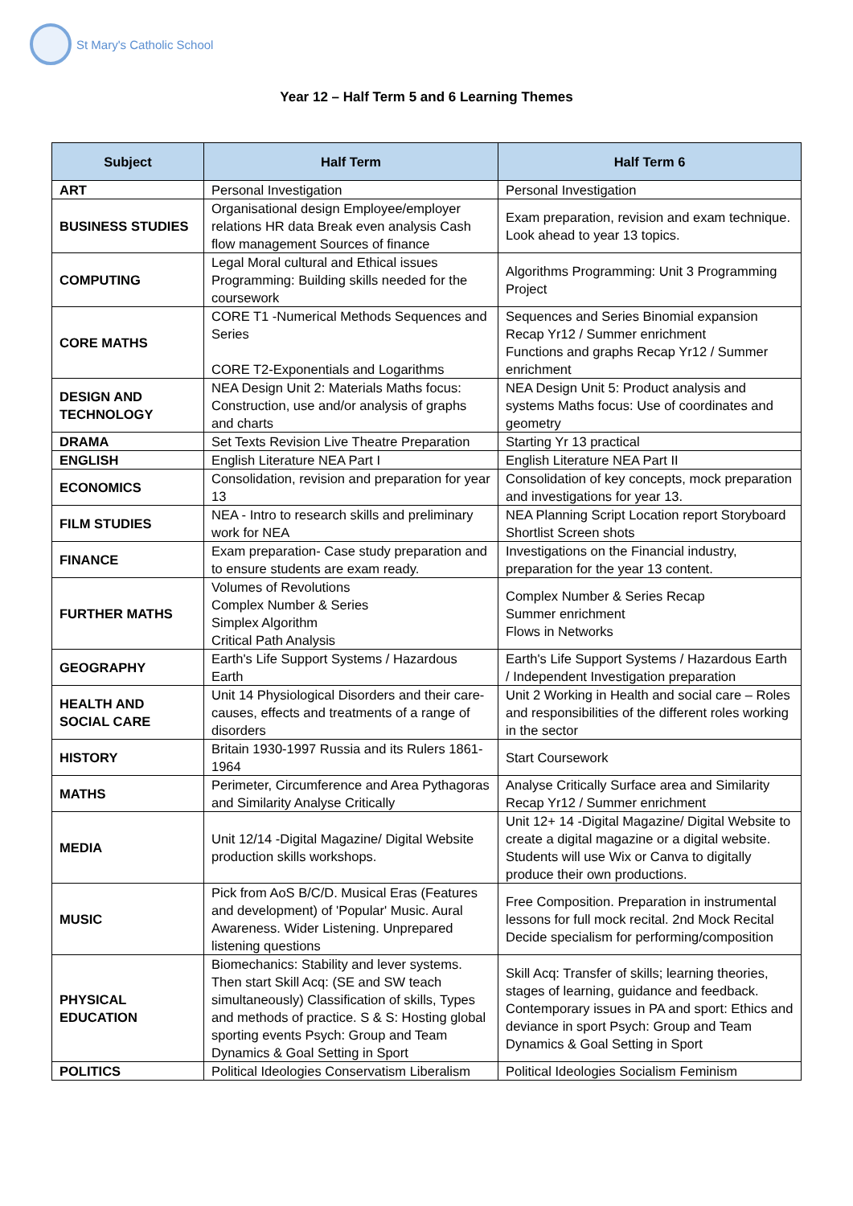St Mary's Catholic School
Year 12 – Half Term 5 and 6 Learning Themes
| Subject | Half Term | Half Term 6 |
| --- | --- | --- |
| ART | Personal Investigation | Personal Investigation |
| BUSINESS STUDIES | Organisational design Employee/employer relations HR data Break even analysis Cash flow management Sources of finance | Exam preparation, revision and exam technique. Look ahead to year 13 topics. |
| COMPUTING | Legal Moral cultural and Ethical issues Programming: Building skills needed for the coursework | Algorithms Programming: Unit 3 Programming Project |
| CORE MATHS | CORE T1 -Numerical Methods Sequences and Series CORE T2-Exponentials and Logarithms | Sequences and Series Binomial expansion Recap Yr12 / Summer enrichment Functions and graphs Recap Yr12 / Summer enrichment |
| DESIGN AND TECHNOLOGY | NEA Design Unit 2: Materials Maths focus: Construction, use and/or analysis of graphs and charts | NEA Design Unit 5: Product analysis and systems Maths focus: Use of coordinates and geometry |
| DRAMA | Set Texts Revision Live Theatre Preparation | Starting Yr 13 practical |
| ENGLISH | English Literature NEA Part I | English Literature NEA Part II |
| ECONOMICS | Consolidation, revision and preparation for year 13 | Consolidation of key concepts, mock preparation and investigations for year 13. |
| FILM STUDIES | NEA - Intro to research skills and preliminary work for NEA | NEA Planning Script Location report Storyboard Shortlist Screen shots |
| FINANCE | Exam preparation- Case study preparation and to ensure students are exam ready. | Investigations on the Financial industry, preparation for the year 13 content. |
| FURTHER MATHS | Volumes of Revolutions Complex Number & Series Simplex Algorithm Critical Path Analysis | Complex Number & Series Recap Summer enrichment Flows in Networks |
| GEOGRAPHY | Earth's Life Support Systems / Hazardous Earth | Earth's Life Support Systems / Hazardous Earth / Independent Investigation preparation |
| HEALTH AND SOCIAL CARE | Unit 14 Physiological Disorders and their care- causes, effects and treatments of a range of disorders | Unit 2 Working in Health and social care – Roles and responsibilities of the different roles working in the sector |
| HISTORY | Britain 1930-1997 Russia and its Rulers 1861-1964 | Start Coursework |
| MATHS | Perimeter, Circumference and Area Pythagoras and Similarity Analyse Critically | Analyse Critically Surface area and Similarity Recap Yr12 / Summer enrichment |
| MEDIA | Unit 12/14 -Digital Magazine/ Digital Website production skills workshops. | Unit 12+ 14 -Digital Magazine/ Digital Website to create a digital magazine or a digital website. Students will use Wix or Canva to digitally produce their own productions. |
| MUSIC | Pick from AoS B/C/D. Musical Eras (Features and development) of 'Popular' Music. Aural Awareness. Wider Listening. Unprepared listening questions | Free Composition. Preparation in instrumental lessons for full mock recital. 2nd Mock Recital Decide specialism for performing/composition |
| PHYSICAL EDUCATION | Biomechanics: Stability and lever systems. Then start Skill Acq: (SE and SW teach simultaneously) Classification of skills, Types and methods of practice. S & S: Hosting global sporting events Psych: Group and Team Dynamics & Goal Setting in Sport | Skill Acq: Transfer of skills; learning theories, stages of learning, guidance and feedback. Contemporary issues in PA and sport: Ethics and deviance in sport Psych: Group and Team Dynamics & Goal Setting in Sport |
| POLITICS | Political Ideologies Conservatism Liberalism | Political Ideologies Socialism Feminism |